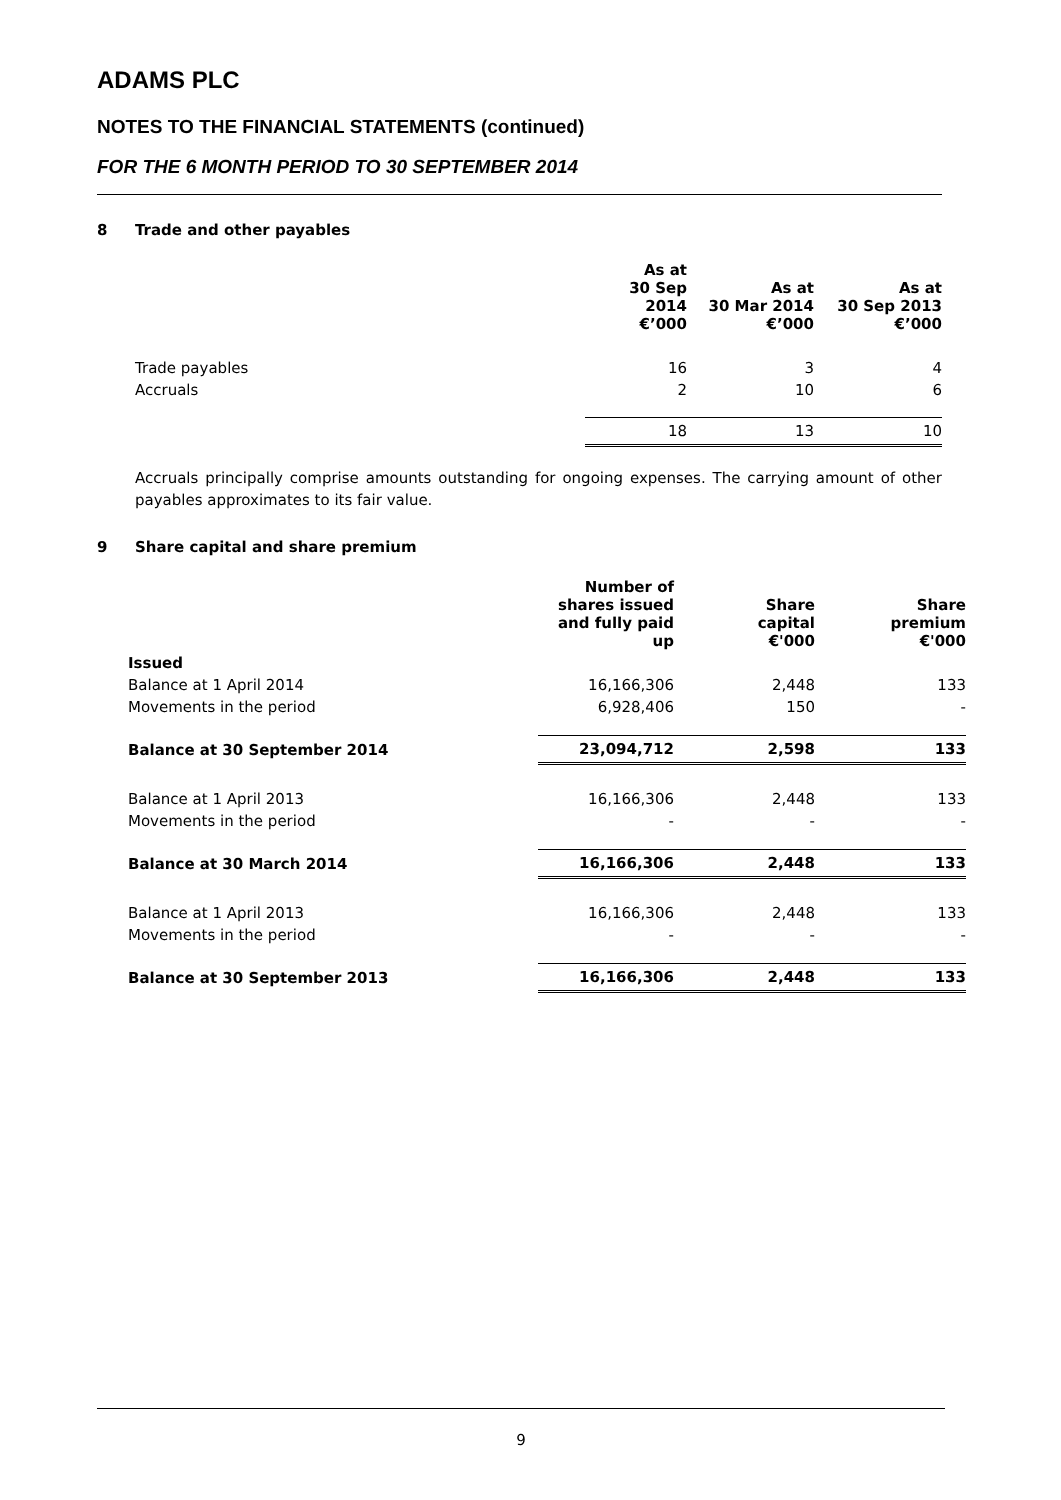ADAMS PLC
NOTES TO THE FINANCIAL STATEMENTS (continued)
FOR THE 6 MONTH PERIOD TO 30 SEPTEMBER 2014
8 Trade and other payables
| | As at 30 Sep 2014 €’000 | As at 30 Mar 2014 €’000 | As at 30 Sep 2013 €’000 |
| --- | --- | --- | --- |
| Trade payables | 16 | 3 | 4 |
| Accruals | 2 | 10 | 6 |
| | 18 | 13 | 10 |
Accruals principally comprise amounts outstanding for ongoing expenses. The carrying amount of other payables approximates to its fair value.
9 Share capital and share premium
| | Number of shares issued and fully paid up | Share capital €'000 | Share premium €'000 |
| --- | --- | --- | --- |
| Issued | | | |
| Balance at 1 April 2014 | 16,166,306 | 2,448 | 133 |
| Movements in the period | 6,928,406 | 150 | - |
| Balance at 30 September 2014 | 23,094,712 | 2,598 | 133 |
| Balance at 1 April 2013 | 16,166,306 | 2,448 | 133 |
| Movements in the period | - | - | - |
| Balance at 30 March 2014 | 16,166,306 | 2,448 | 133 |
| Balance at 1 April 2013 | 16,166,306 | 2,448 | 133 |
| Movements in the period | - | - | - |
| Balance at 30 September 2013 | 16,166,306 | 2,448 | 133 |
9